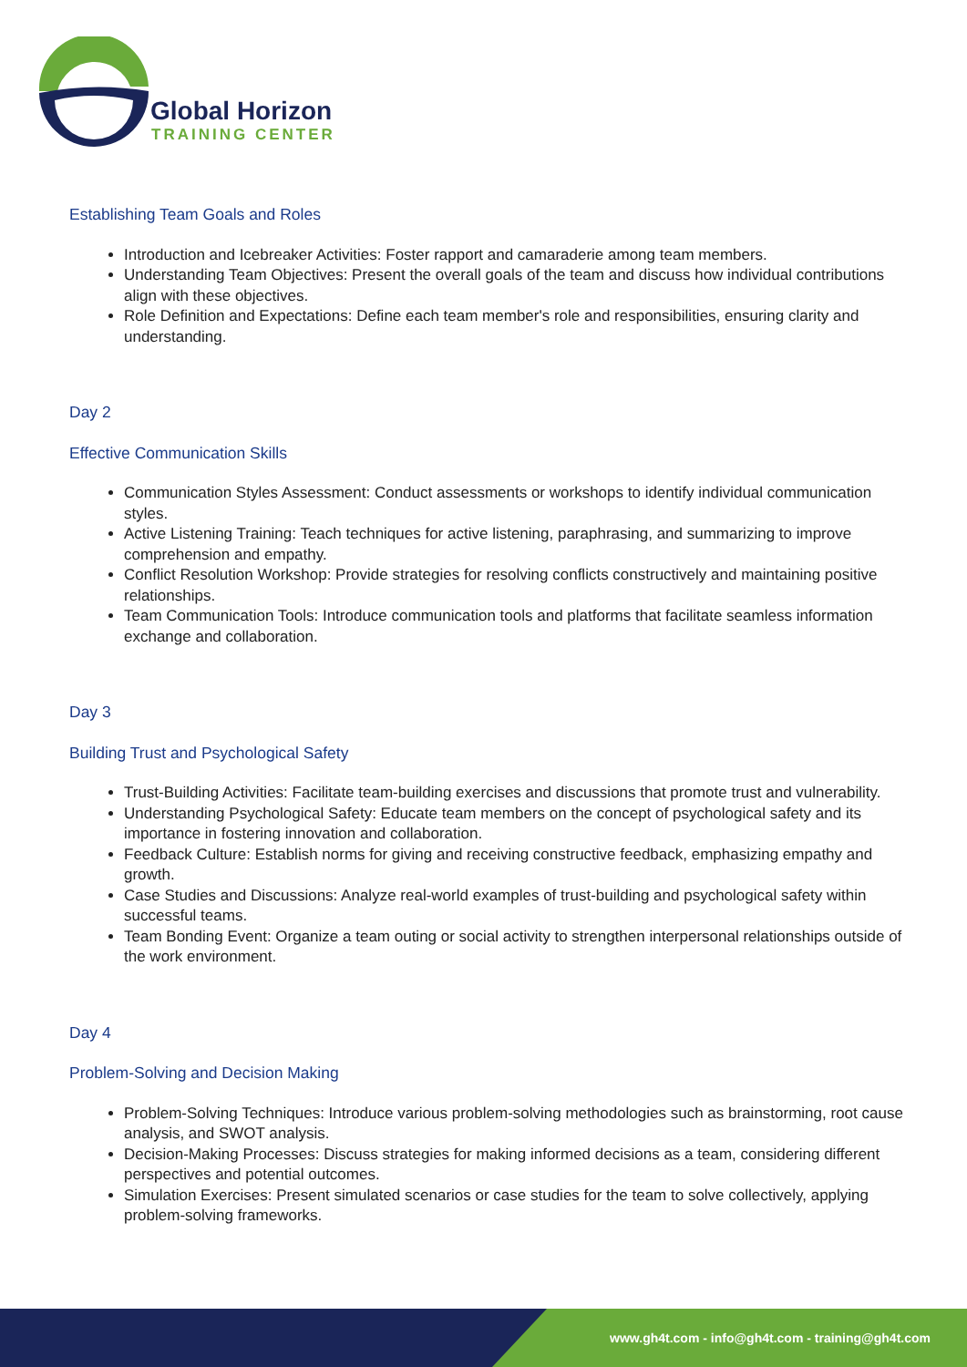Global Horizon
TRAINING CENTER
Establishing Team Goals and Roles
Introduction and Icebreaker Activities: Foster rapport and camaraderie among team members.
Understanding Team Objectives: Present the overall goals of the team and discuss how individual contributions align with these objectives.
Role Definition and Expectations: Define each team member's role and responsibilities, ensuring clarity and understanding.
Day 2
Effective Communication Skills
Communication Styles Assessment: Conduct assessments or workshops to identify individual communication styles.
Active Listening Training: Teach techniques for active listening, paraphrasing, and summarizing to improve comprehension and empathy.
Conflict Resolution Workshop: Provide strategies for resolving conflicts constructively and maintaining positive relationships.
Team Communication Tools: Introduce communication tools and platforms that facilitate seamless information exchange and collaboration.
Day 3
Building Trust and Psychological Safety
Trust-Building Activities: Facilitate team-building exercises and discussions that promote trust and vulnerability.
Understanding Psychological Safety: Educate team members on the concept of psychological safety and its importance in fostering innovation and collaboration.
Feedback Culture: Establish norms for giving and receiving constructive feedback, emphasizing empathy and growth.
Case Studies and Discussions: Analyze real-world examples of trust-building and psychological safety within successful teams.
Team Bonding Event: Organize a team outing or social activity to strengthen interpersonal relationships outside of the work environment.
Day 4
Problem-Solving and Decision Making
Problem-Solving Techniques: Introduce various problem-solving methodologies such as brainstorming, root cause analysis, and SWOT analysis.
Decision-Making Processes: Discuss strategies for making informed decisions as a team, considering different perspectives and potential outcomes.
Simulation Exercises: Present simulated scenarios or case studies for the team to solve collectively, applying problem-solving frameworks.
www.gh4t.com - info@gh4t.com - training@gh4t.com